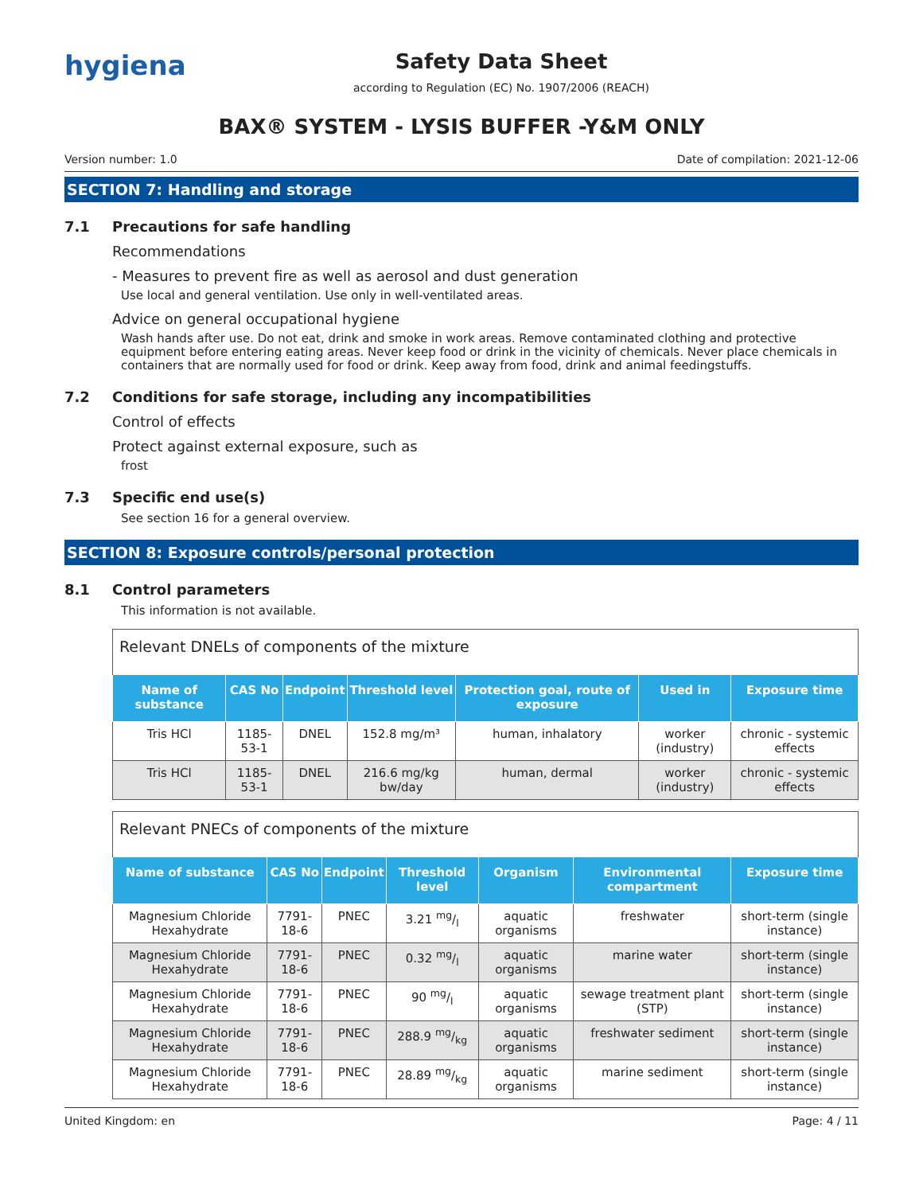hygiena
Safety Data Sheet
according to Regulation (EC) No. 1907/2006 (REACH)
BAX® SYSTEM - LYSIS BUFFER -Y&M ONLY
Version number: 1.0 Date of compilation: 2021-12-06
SECTION 7: Handling and storage
7.1 Precautions for safe handling
Recommendations
- Measures to prevent fire as well as aerosol and dust generation
Use local and general ventilation. Use only in well-ventilated areas.
Advice on general occupational hygiene
Wash hands after use. Do not eat, drink and smoke in work areas. Remove contaminated clothing and protective equipment before entering eating areas. Never keep food or drink in the vicinity of chemicals. Never place chemicals in containers that are normally used for food or drink. Keep away from food, drink and animal feedingstuffs.
7.2 Conditions for safe storage, including any incompatibilities
Control of effects
Protect against external exposure, such as
frost
7.3 Specific end use(s)
See section 16 for a general overview.
SECTION 8: Exposure controls/personal protection
8.1 Control parameters
This information is not available.
| Relevant DNELs of components of the mixture | | | | | | |
| Name of substance | CAS No | Endpoint | Threshold level | Protection goal, route of exposure | Used in | Exposure time |
| Tris HCl | 1185-53-1 | DNEL | 152.8 mg/m³ | human, inhalatory | worker (industry) | chronic - systemic effects |
| Tris HCl | 1185-53-1 | DNEL | 216.6 mg/kg bw/day | human, dermal | worker (industry) | chronic - systemic effects |
| Relevant PNECs of components of the mixture | | | | | | |
| Name of substance | CAS No | Endpoint | Threshold level | Organism | Environmental compartment | Exposure time |
| Magnesium Chloride Hexahydrate | 7791-18-6 | PNEC | 3.21 mg/l | aquatic organisms | freshwater | short-term (single instance) |
| Magnesium Chloride Hexahydrate | 7791-18-6 | PNEC | 0.32 mg/l | aquatic organisms | marine water | short-term (single instance) |
| Magnesium Chloride Hexahydrate | 7791-18-6 | PNEC | 90 mg/l | aquatic organisms | sewage treatment plant (STP) | short-term (single instance) |
| Magnesium Chloride Hexahydrate | 7791-18-6 | PNEC | 288.9 mg/kg | aquatic organisms | freshwater sediment | short-term (single instance) |
| Magnesium Chloride Hexahydrate | 7791-18-6 | PNEC | 28.89 mg/kg | aquatic organisms | marine sediment | short-term (single instance) |
United Kingdom: en Page: 4 / 11